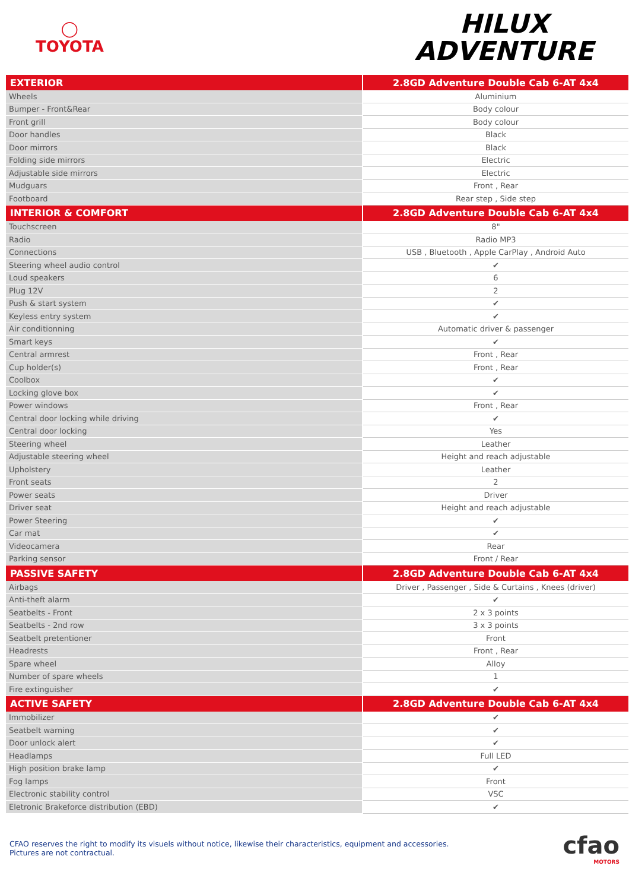◯
TOYOTA
HILUX
ADVENTURE
| EXTERIOR | 2.8GD Adventure Double Cab 6-AT 4x4 |
| --- | --- |
| Wheels | Aluminium |
| Bumper - Front&Rear | Body colour |
| Front grill | Body colour |
| Door handles | Black |
| Door mirrors | Black |
| Folding side mirrors | Electric |
| Adjustable side mirrors | Electric |
| Mudguars | Front , Rear |
| Footboard | Rear step , Side step |
| INTERIOR & COMFORT | 2.8GD Adventure Double Cab 6-AT 4x4 |
| Touchscreen | 8" |
| Radio | Radio MP3 |
| Connections | USB , Bluetooth , Apple CarPlay , Android Auto |
| Steering wheel audio control | ✔ |
| Loud speakers | 6 |
| Plug 12V | 2 |
| Push & start system | ✔ |
| Keyless entry system | ✔ |
| Air conditionning | Automatic driver & passenger |
| Smart keys | ✔ |
| Central armrest | Front , Rear |
| Cup holder(s) | Front , Rear |
| Coolbox | ✔ |
| Locking glove box | ✔ |
| Power windows | Front , Rear |
| Central door locking while driving | ✔ |
| Central door locking | Yes |
| Steering wheel | Leather |
| Adjustable steering wheel | Height and reach adjustable |
| Upholstery | Leather |
| Front seats | 2 |
| Power seats | Driver |
| Driver seat | Height and reach adjustable |
| Power Steering | ✔ |
| Car mat | ✔ |
| Videocamera | Rear |
| Parking sensor | Front / Rear |
| PASSIVE SAFETY | 2.8GD Adventure Double Cab 6-AT 4x4 |
| Airbags | Driver , Passenger , Side & Curtains , Knees (driver) |
| Anti-theft alarm | ✔ |
| Seatbelts - Front | 2 x 3 points |
| Seatbelts - 2nd row | 3 x 3 points |
| Seatbelt pretentioner | Front |
| Headrests | Front , Rear |
| Spare wheel | Alloy |
| Number of spare wheels | 1 |
| Fire extinguisher | ✔ |
| ACTIVE SAFETY | 2.8GD Adventure Double Cab 6-AT 4x4 |
| Immobilizer | ✔ |
| Seatbelt warning | ✔ |
| Door unlock alert | ✔ |
| Headlamps | Full LED |
| High position brake lamp | ✔ |
| Fog lamps | Front |
| Electronic stability control | VSC |
| Eletronic Brakeforce distribution (EBD) | ✔ |
CFAO reserves the right to modify its visuels without notice, likewise their characteristics, equipment and accessories.
Pictures are not contractual.
cfao
MOTORS